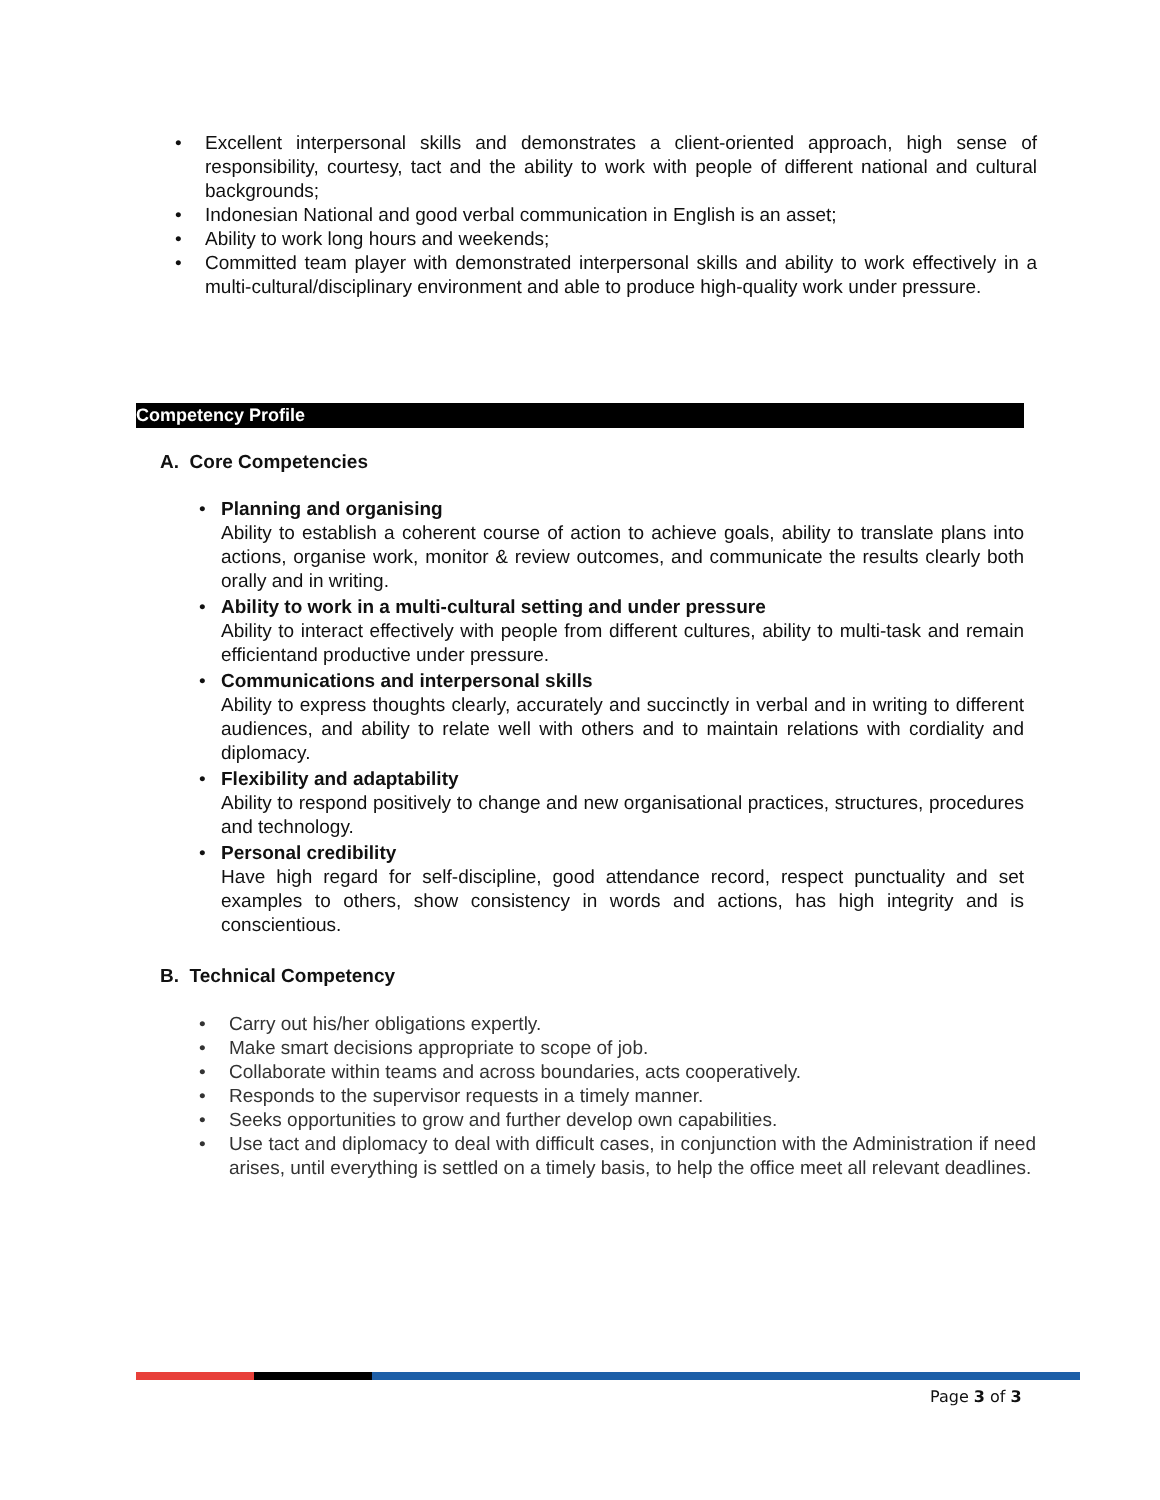• Excellent interpersonal skills and demonstrates a client-oriented approach, high sense of responsibility, courtesy, tact and the ability to work with people of different national and cultural backgrounds;
• Indonesian National and good verbal communication in English is an asset;
• Ability to work long hours and weekends;
• Committed team player with demonstrated interpersonal skills and ability to work effectively in a multi-cultural/disciplinary environment and able to produce high-quality work under pressure.
Competency Profile
A. Core Competencies
• Planning and organising
Ability to establish a coherent course of action to achieve goals, ability to translate plans into actions, organise work, monitor & review outcomes, and communicate the results clearly both orally and in writing.
• Ability to work in a multi-cultural setting and under pressure
Ability to interact effectively with people from different cultures, ability to multi-task and remain efficientand productive under pressure.
• Communications and interpersonal skills
Ability to express thoughts clearly, accurately and succinctly in verbal and in writing to different audiences, and ability to relate well with others and to maintain relations with cordiality and diplomacy.
• Flexibility and adaptability
Ability to respond positively to change and new organisational practices, structures, procedures and technology.
• Personal credibility
Have high regard for self-discipline, good attendance record, respect punctuality and set examples to others, show consistency in words and actions, has high integrity and is conscientious.
B. Technical Competency
• Carry out his/her obligations expertly.
• Make smart decisions appropriate to scope of job.
• Collaborate within teams and across boundaries, acts cooperatively.
• Responds to the supervisor requests in a timely manner.
• Seeks opportunities to grow and further develop own capabilities.
• Use tact and diplomacy to deal with difficult cases, in conjunction with the Administration if need arises, until everything is settled on a timely basis, to help the office meet all relevant deadlines.
Page 3 of 3